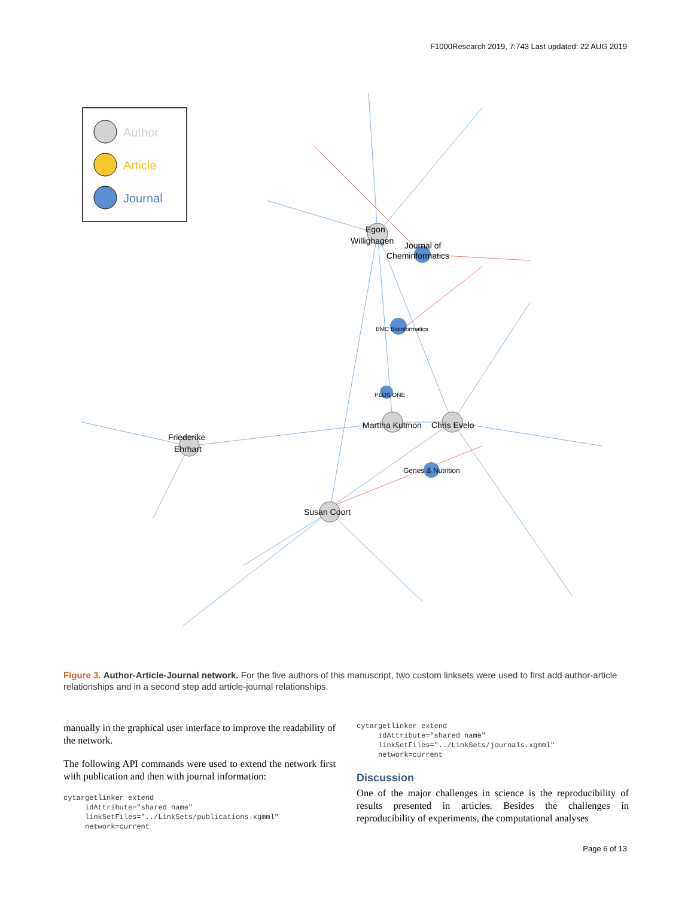F1000Research 2019, 7:743 Last updated: 22 AUG 2019
Author
Article
Journal
Egon
Willighagen
Journal of
Cheminformatics
Martina Kutmon
Chris Evelo
Friederike
Ehrhart
Susan Coort
BMC Bioinformatics
PLOS ONE
Genes & Nutrition
Figure 3. Author-Article-Journal network. For the five authors of this manuscript, two custom linksets were used to first add author-article relationships and in a second step add article-journal relationships.
manually in the graphical user interface to improve the readability of the network.
The following API commands were used to extend the network first with publication and then with journal information:
cytargetlinker extend
     idAttribute="shared name"
     linkSetFiles="../LinkSets/publications.xgmml"
     network=current
cytargetlinker extend
     idAttribute="shared name"
     linkSetFiles="../LinkSets/journals.xgmml"
     network=current
Discussion
One of the major challenges in science is the reproducibility of results presented in articles. Besides the challenges in reproducibility of experiments, the computational analyses
Page 6 of 13